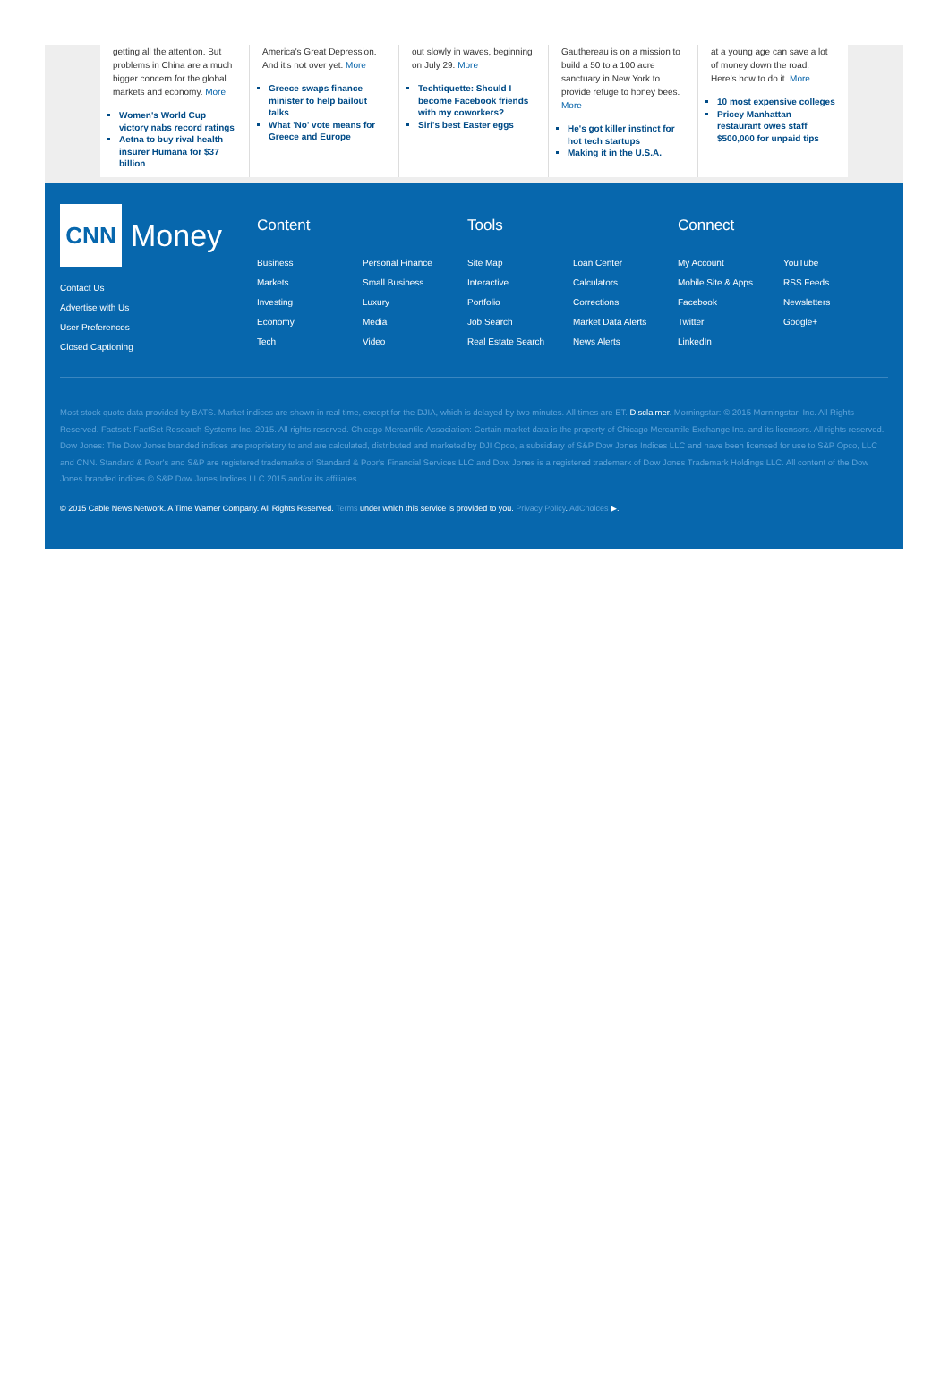getting all the attention. But problems in China are a much bigger concern for the global markets and economy. More
Women's World Cup victory nabs record ratings
Aetna to buy rival health insurer Humana for $37 billion
America's Great Depression. And it's not over yet. More
Greece swaps finance minister to help bailout talks
What 'No' vote means for Greece and Europe
out slowly in waves, beginning on July 29. More
Techtiquette: Should I become Facebook friends with my coworkers?
Siri's best Easter eggs
Gauthereau is on a mission to build a 50 to a 100 acre sanctuary in New York to provide refuge to honey bees. More
He's got killer instinct for hot tech startups
Making it in the U.S.A.
at a young age can save a lot of money down the road. Here's how to do it. More
10 most expensive colleges
Pricey Manhattan restaurant owes staff $500,000 for unpaid tips
CNN
Money
Contact Us
Advertise with Us
User Preferences
Closed Captioning
Content
Business Personal Finance Markets Small Business Investing Luxury Economy Media Tech Video
Tools
Site Map Loan Center Interactive Calculators Portfolio Corrections Job Search Market Data Alerts Real Estate Search News Alerts
Connect
My Account YouTube Mobile Site & Apps RSS Feeds Facebook Newsletters Twitter Google+ LinkedIn
Most stock quote data provided by BATS. Market indices are shown in real time, except for the DJIA, which is delayed by two minutes. All times are ET. Disclaimer. Morningstar: © 2015 Morningstar, Inc. All Rights Reserved. Factset: FactSet Research Systems Inc. 2015. All rights reserved. Chicago Mercantile Association: Certain market data is the property of Chicago Mercantile Exchange Inc. and its licensors. All rights reserved. Dow Jones: The Dow Jones branded indices are proprietary to and are calculated, distributed and marketed by DJI Opco, a subsidiary of S&P Dow Jones Indices LLC and have been licensed for use to S&P Opco, LLC and CNN. Standard & Poor's and S&P are registered trademarks of Standard & Poor's Financial Services LLC and Dow Jones is a registered trademark of Dow Jones Trademark Holdings LLC. All content of the Dow Jones branded indices © S&P Dow Jones Indices LLC 2015 and/or its affiliates.
© 2015 Cable News Network. A Time Warner Company. All Rights Reserved. Terms under which this service is provided to you. Privacy Policy. AdChoices ▶.